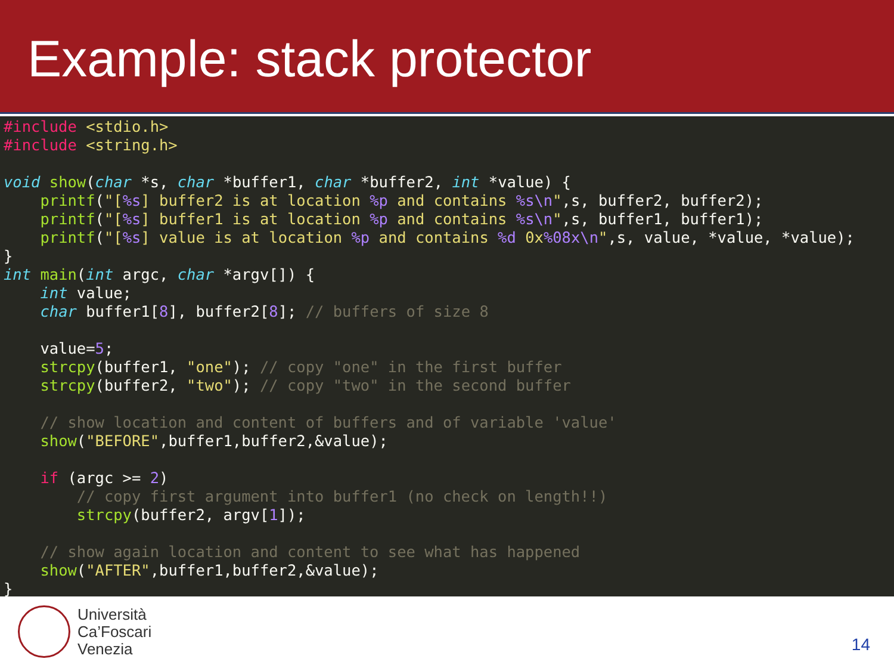Example: stack protector
#include <stdio.h>
#include <string.h>

void show(char *s, char *buffer1, char *buffer2, int *value) {
    printf("[%s] buffer2 is at location %p and contains %s\n",s, buffer2, buffer2);
    printf("[%s] buffer1 is at location %p and contains %s\n",s, buffer1, buffer1);
    printf("[%s] value is at location %p and contains %d 0x%08x\n",s, value, *value, *value);
}
int main(int argc, char *argv[]) {
    int value;
    char buffer1[8], buffer2[8]; // buffers of size 8

    value=5;
    strcpy(buffer1, "one"); // copy "one" in the first buffer
    strcpy(buffer2, "two"); // copy "two" in the second buffer

    // show location and content of buffers and of variable 'value'
    show("BEFORE",buffer1,buffer2,&value);

    if (argc >= 2)
        // copy first argument into buffer1 (no check on length!!)
        strcpy(buffer2, argv[1]);

    // show again location and content to see what has happened
    show("AFTER",buffer1,buffer2,&value);
}
Università
Ca’Foscari
Venezia
14